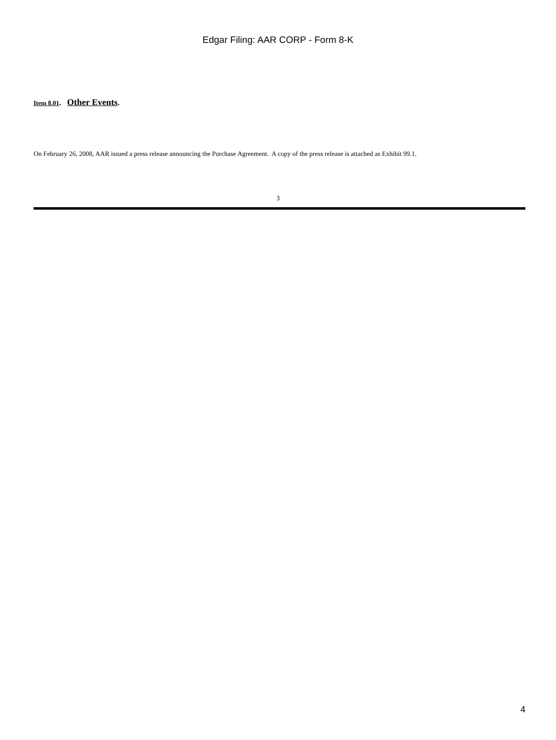Edgar Filing: AAR CORP - Form 8-K
Item 8.01. Other Events.
On February 26, 2008, AAR issued a press release announcing the Purchase Agreement. A copy of the press release is attached as Exhibit 99.1.
3
4